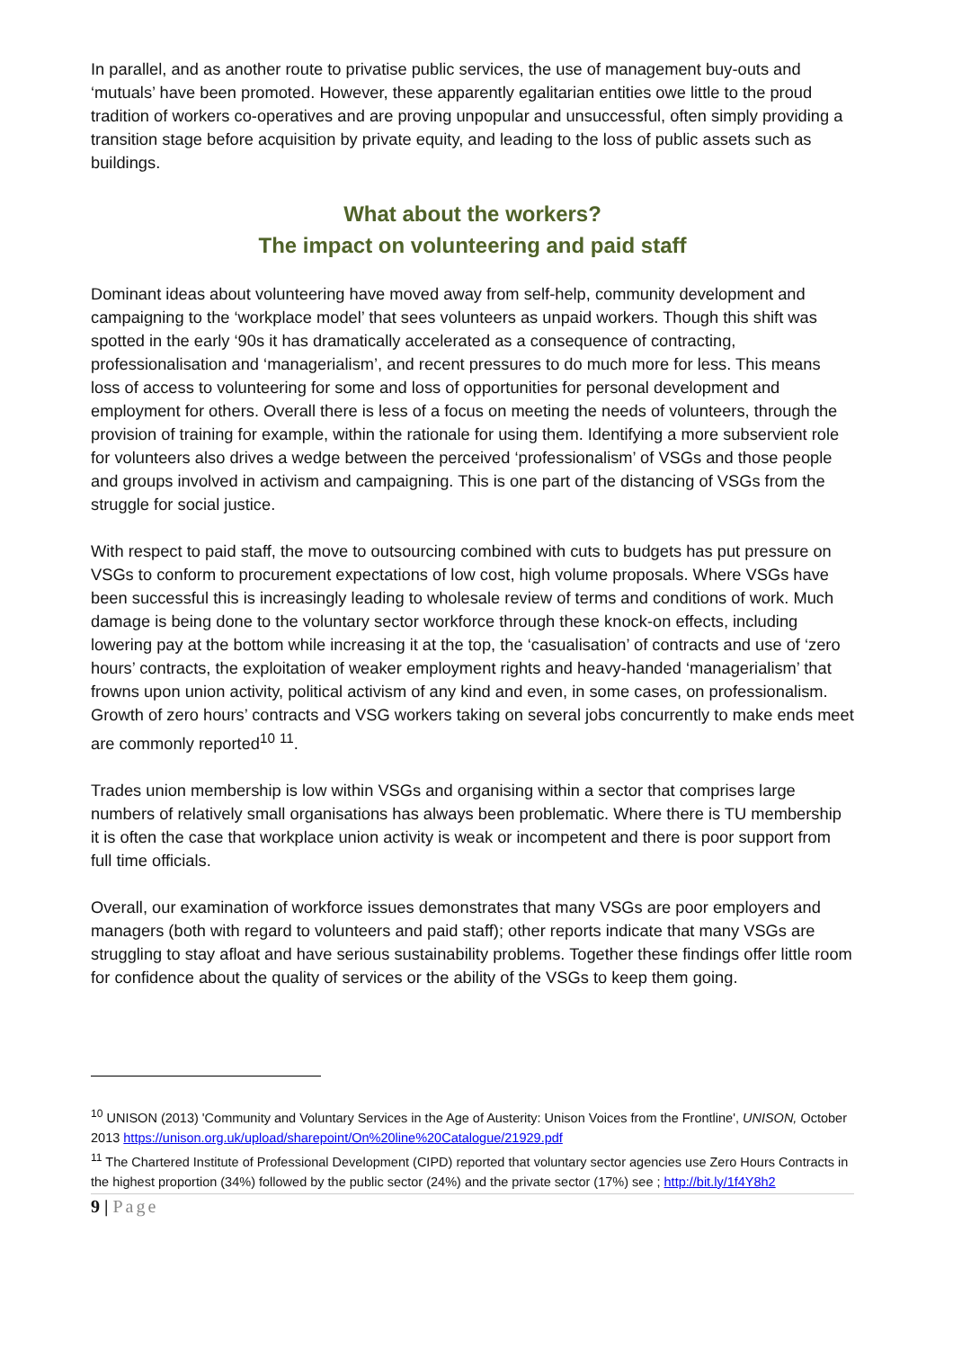In parallel, and as another route to privatise public services, the use of management buy-outs and ‘mutuals’ have been promoted. However, these apparently egalitarian entities owe little to the proud tradition of workers co-operatives and are proving unpopular and unsuccessful, often simply providing a transition stage before acquisition by private equity, and leading to the loss of public assets such as buildings.
What about the workers?
The impact on volunteering and paid staff
Dominant ideas about volunteering have moved away from self-help, community development and campaigning to the ‘workplace model’ that sees volunteers as unpaid workers. Though this shift was spotted in the early ‘90s it has dramatically accelerated as a consequence of contracting, professionalisation and ‘managerialism’, and recent pressures to do much more for less. This means loss of access to volunteering for some and loss of opportunities for personal development and employment for others. Overall there is less of a focus on meeting the needs of volunteers, through the provision of training for example, within the rationale for using them. Identifying a more subservient role for volunteers also drives a wedge between the perceived ‘professionalism’ of VSGs and those people and groups involved in activism and campaigning. This is one part of the distancing of VSGs from the struggle for social justice.
With respect to paid staff, the move to outsourcing combined with cuts to budgets has put pressure on VSGs to conform to procurement expectations of low cost, high volume proposals. Where VSGs have been successful this is increasingly leading to wholesale review of terms and conditions of work. Much damage is being done to the voluntary sector workforce through these knock-on effects, including lowering pay at the bottom while increasing it at the top, the ‘casualisation’ of contracts and use of ‘zero hours’ contracts, the exploitation of weaker employment rights and heavy-handed ‘managerialism’ that frowns upon union activity, political activism of any kind and even, in some cases, on professionalism. Growth of zero hours’ contracts and VSG workers taking on several jobs concurrently to make ends meet are commonly reported<sup>10</sup> <sup>11</sup>.
Trades union membership is low within VSGs and organising within a sector that comprises large numbers of relatively small organisations has always been problematic. Where there is TU membership it is often the case that workplace union activity is weak or incompetent and there is poor support from full time officials.
Overall, our examination of workforce issues demonstrates that many VSGs are poor employers and managers (both with regard to volunteers and paid staff); other reports indicate that many VSGs are struggling to stay afloat and have serious sustainability problems. Together these findings offer little room for confidence about the quality of services or the ability of the VSGs to keep them going.
<sup>10</sup> UNISON (2013) 'Community and Voluntary Services in the Age of Austerity: Unison Voices from the Frontline', UNISON, October 2013 https://unison.org.uk/upload/sharepoint/On%20line%20Catalogue/21929.pdf
<sup>11</sup> The Chartered Institute of Professional Development (CIPD) reported that voluntary sector agencies use Zero Hours Contracts in the highest proportion (34%) followed by the public sector (24%) and the private sector (17%) see ; http://bit.ly/1f4Y8h2
9 | Page